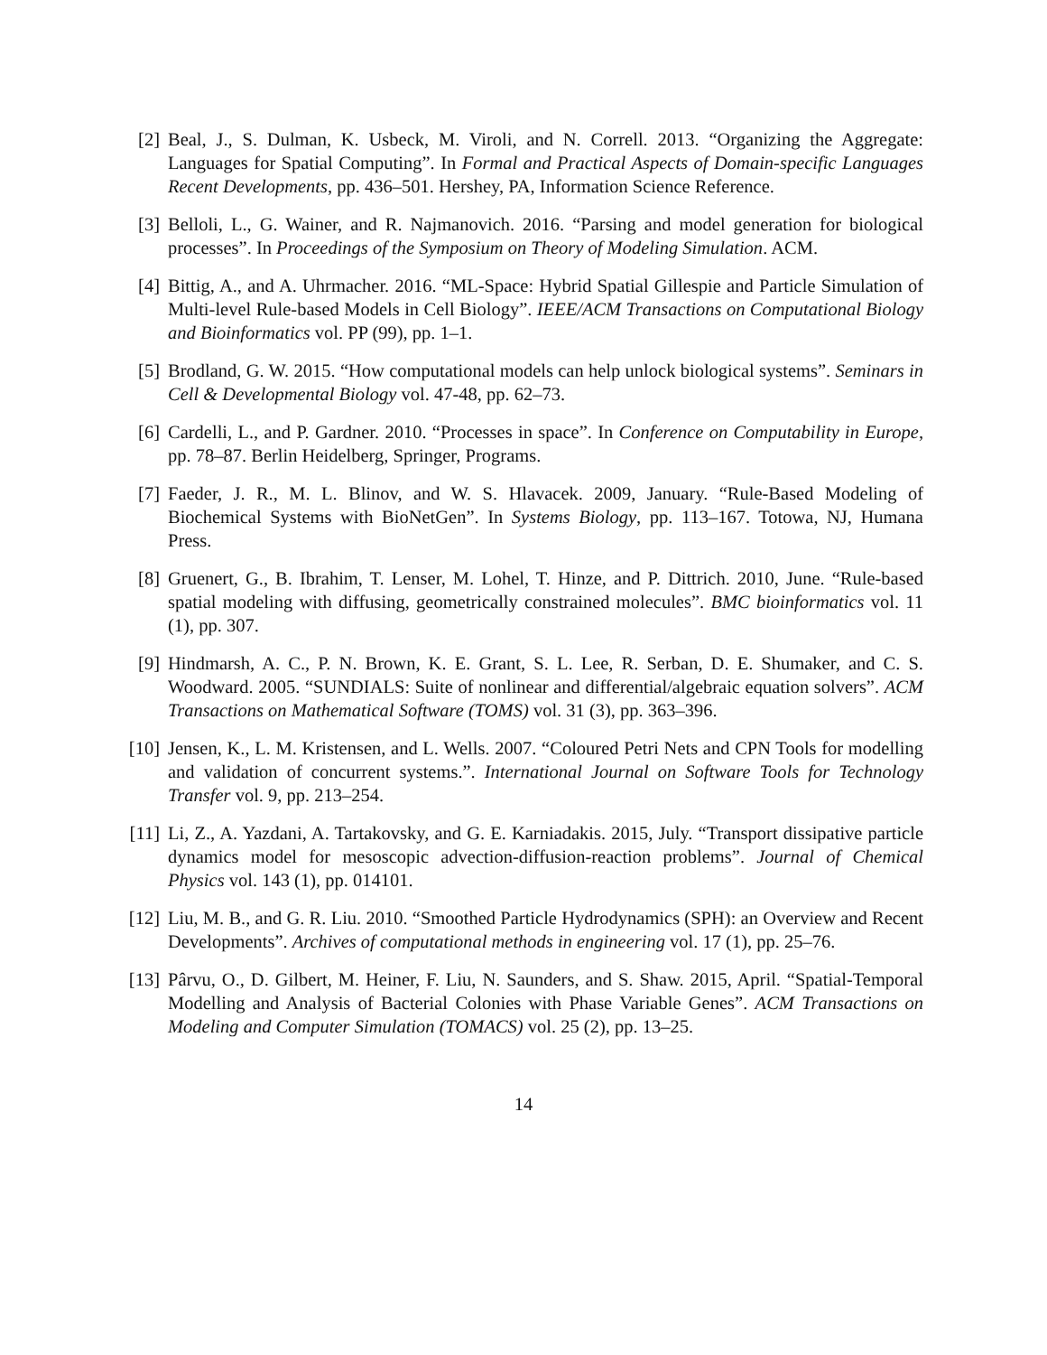[2] Beal, J., S. Dulman, K. Usbeck, M. Viroli, and N. Correll. 2013. “Organizing the Aggregate: Languages for Spatial Computing”. In Formal and Practical Aspects of Domain-specific Languages Recent Developments, pp. 436–501. Hershey, PA, Information Science Reference.
[3] Belloli, L., G. Wainer, and R. Najmanovich. 2016. “Parsing and model generation for biological processes”. In Proceedings of the Symposium on Theory of Modeling Simulation. ACM.
[4] Bittig, A., and A. Uhrmacher. 2016. “ML-Space: Hybrid Spatial Gillespie and Particle Simulation of Multi-level Rule-based Models in Cell Biology”. IEEE/ACM Transactions on Computational Biology and Bioinformatics vol. PP (99), pp. 1–1.
[5] Brodland, G. W. 2015. “How computational models can help unlock biological systems”. Seminars in Cell & Developmental Biology vol. 47-48, pp. 62–73.
[6] Cardelli, L., and P. Gardner. 2010. “Processes in space”. In Conference on Computability in Europe, pp. 78–87. Berlin Heidelberg, Springer, Programs.
[7] Faeder, J. R., M. L. Blinov, and W. S. Hlavacek. 2009, January. “Rule-Based Modeling of Biochemical Systems with BioNetGen”. In Systems Biology, pp. 113–167. Totowa, NJ, Humana Press.
[8] Gruenert, G., B. Ibrahim, T. Lenser, M. Lohel, T. Hinze, and P. Dittrich. 2010, June. “Rule-based spatial modeling with diffusing, geometrically constrained molecules”. BMC bioinformatics vol. 11 (1), pp. 307.
[9] Hindmarsh, A. C., P. N. Brown, K. E. Grant, S. L. Lee, R. Serban, D. E. Shumaker, and C. S. Woodward. 2005. “SUNDIALS: Suite of nonlinear and differential/algebraic equation solvers”. ACM Transactions on Mathematical Software (TOMS) vol. 31 (3), pp. 363–396.
[10]
Jensen, K., L. M. Kristensen, and L. Wells. 2007. “Coloured Petri Nets and CPN Tools for modelling and validation of concurrent systems.”. International Journal on Software Tools for Technology Transfer vol. 9, pp. 213–254.
[11]
Li, Z., A. Yazdani, A. Tartakovsky, and G. E. Karniadakis. 2015, July. “Transport dissipative particle dynamics model for mesoscopic advection-diffusion-reaction problems”. Journal of Chemical Physics vol. 143 (1), pp. 014101.
[12]
Liu, M. B., and G. R. Liu. 2010. “Smoothed Particle Hydrodynamics (SPH): an Overview and Recent Developments”. Archives of computational methods in engineering vol. 17 (1), pp. 25–76.
[13]
Pârvu, O., D. Gilbert, M. Heiner, F. Liu, N. Saunders, and S. Shaw. 2015, April. “Spatial-Temporal Modelling and Analysis of Bacterial Colonies with Phase Variable Genes”. ACM Transactions on Modeling and Computer Simulation (TOMACS) vol. 25 (2), pp. 13–25.
14